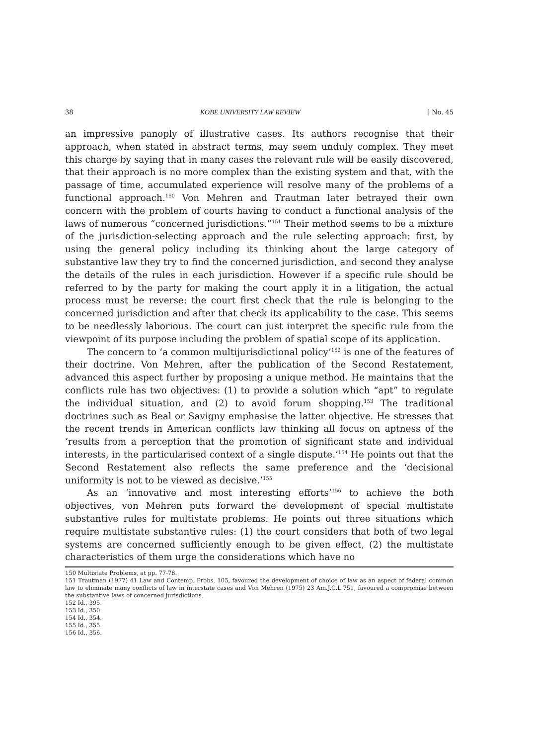38 KOBE UNIVERSITY LAW REVIEW [ No. 45
an impressive panoply of illustrative cases. Its authors recognise that their approach, when stated in abstract terms, may seem unduly complex. They meet this charge by saying that in many cases the relevant rule will be easily discovered, that their approach is no more complex than the existing system and that, with the passage of time, accumulated experience will resolve many of the problems of a functional approach.<sup>150</sup> Von Mehren and Trautman later betrayed their own concern with the problem of courts having to conduct a functional analysis of the laws of numerous “concerned jurisdictions.”<sup>151</sup> Their method seems to be a mixture of the jurisdiction-selecting approach and the rule selecting approach: first, by using the general policy including its thinking about the large category of substantive law they try to find the concerned jurisdiction, and second they analyse the details of the rules in each jurisdiction. However if a specific rule should be referred to by the party for making the court apply it in a litigation, the actual process must be reverse: the court first check that the rule is belonging to the concerned jurisdiction and after that check its applicability to the case. This seems to be needlessly laborious. The court can just interpret the specific rule from the viewpoint of its purpose including the problem of spatial scope of its application.
The concern to ‘a common multijurisdictional policy’<sup>152</sup> is one of the features of their doctrine. Von Mehren, after the publication of the Second Restatement, advanced this aspect further by proposing a unique method. He maintains that the conflicts rule has two objectives: (1) to provide a solution which “apt” to regulate the individual situation, and (2) to avoid forum shopping.<sup>153</sup> The traditional doctrines such as Beal or Savigny emphasise the latter objective. He stresses that the recent trends in American conflicts law thinking all focus on aptness of the ‘results from a perception that the promotion of significant state and individual interests, in the particularised context of a single dispute.’<sup>154</sup> He points out that the Second Restatement also reflects the same preference and the ‘decisional uniformity is not to be viewed as decisive.’<sup>155</sup>
As an ‘innovative and most interesting efforts’<sup>156</sup> to achieve the both objectives, von Mehren puts forward the development of special multistate substantive rules for multistate problems. He points out three situations which require multistate substantive rules: (1) the court considers that both of two legal systems are concerned sufficiently enough to be given effect, (2) the multistate characteristics of them urge the considerations which have no
150 Multistate Problems, at pp. 77-78.
151 Trautman (1977) 41 Law and Contemp. Probs. 105, favoured the development of choice of law as an aspect of federal common law to eliminate many conflicts of law in interstate cases and Von Mehren (1975) 23 Am.J.C.L.751, favoured a compromise between the substantive laws of concerned jurisdictions.
152 Id., 395.
153 Id., 350.
154 Id., 354.
155 Id., 355.
156 Id., 356.